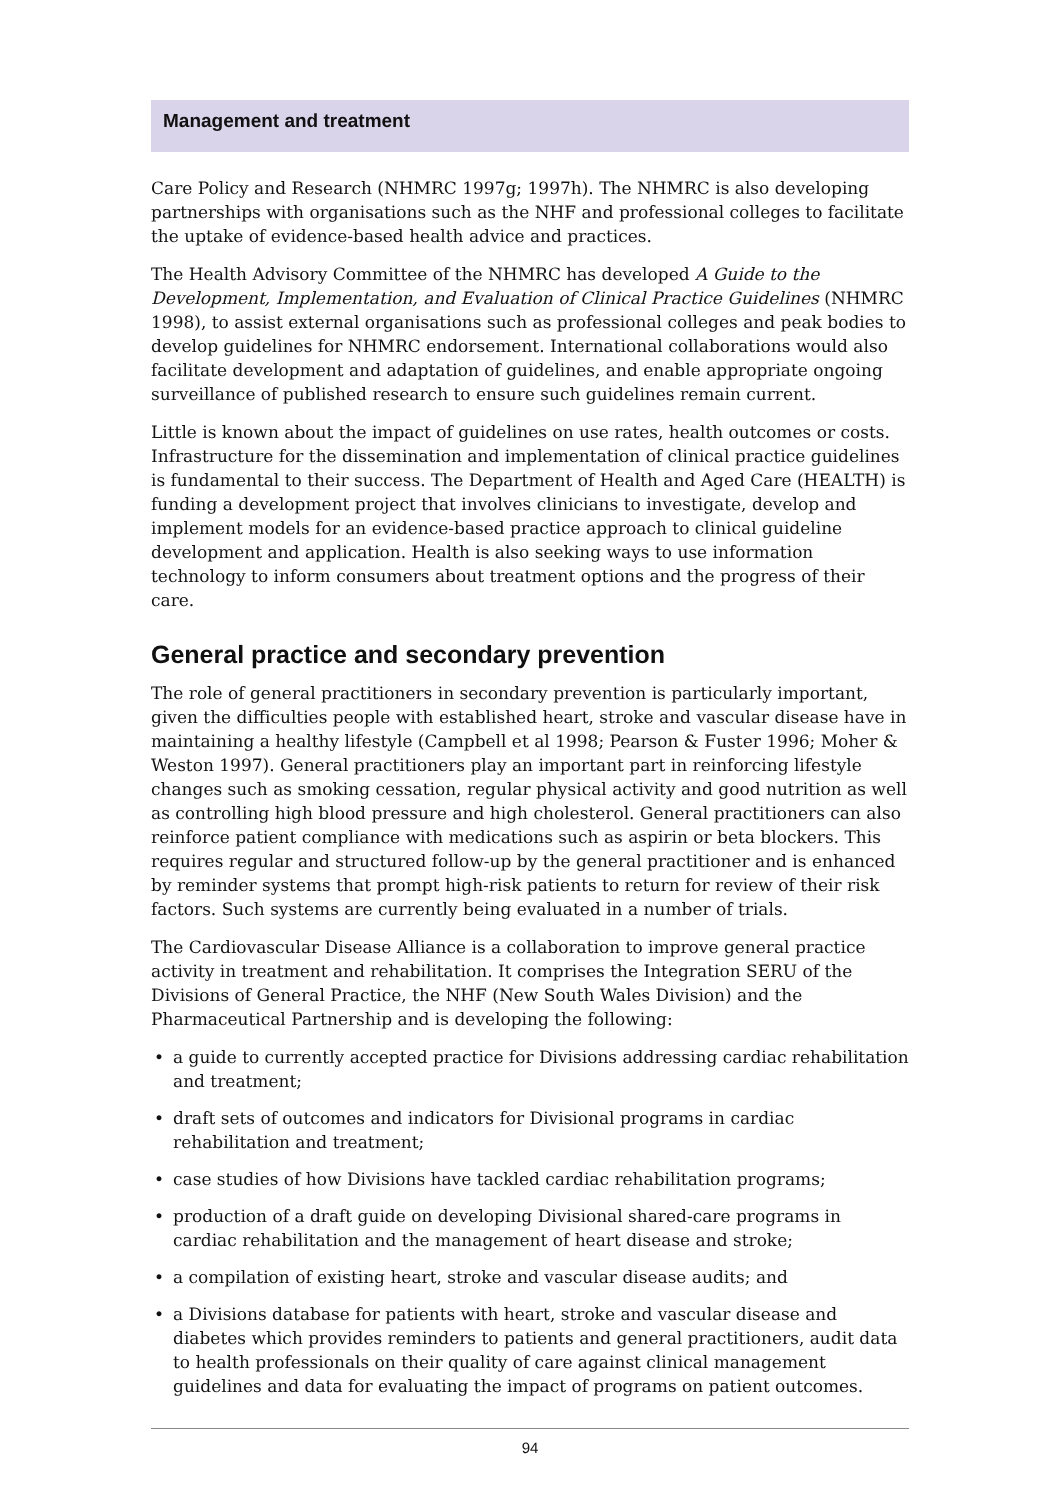Management and treatment
Care Policy and Research (NHMRC 1997g; 1997h). The NHMRC is also developing partnerships with organisations such as the NHF and professional colleges to facilitate the uptake of evidence-based health advice and practices.
The Health Advisory Committee of the NHMRC has developed A Guide to the Development, Implementation, and Evaluation of Clinical Practice Guidelines (NHMRC 1998), to assist external organisations such as professional colleges and peak bodies to develop guidelines for NHMRC endorsement. International collaborations would also facilitate development and adaptation of guidelines, and enable appropriate ongoing surveillance of published research to ensure such guidelines remain current.
Little is known about the impact of guidelines on use rates, health outcomes or costs. Infrastructure for the dissemination and implementation of clinical practice guidelines is fundamental to their success. The Department of Health and Aged Care (HEALTH) is funding a development project that involves clinicians to investigate, develop and implement models for an evidence-based practice approach to clinical guideline development and application. Health is also seeking ways to use information technology to inform consumers about treatment options and the progress of their care.
General practice and secondary prevention
The role of general practitioners in secondary prevention is particularly important, given the difficulties people with established heart, stroke and vascular disease have in maintaining a healthy lifestyle (Campbell et al 1998; Pearson & Fuster 1996; Moher & Weston 1997). General practitioners play an important part in reinforcing lifestyle changes such as smoking cessation, regular physical activity and good nutrition as well as controlling high blood pressure and high cholesterol. General practitioners can also reinforce patient compliance with medications such as aspirin or beta blockers. This requires regular and structured follow-up by the general practitioner and is enhanced by reminder systems that prompt high-risk patients to return for review of their risk factors. Such systems are currently being evaluated in a number of trials.
The Cardiovascular Disease Alliance is a collaboration to improve general practice activity in treatment and rehabilitation. It comprises the Integration SERU of the Divisions of General Practice, the NHF (New South Wales Division) and the Pharmaceutical Partnership and is developing the following:
• a guide to currently accepted practice for Divisions addressing cardiac rehabilitation and treatment;
• draft sets of outcomes and indicators for Divisional programs in cardiac rehabilitation and treatment;
• case studies of how Divisions have tackled cardiac rehabilitation programs;
• production of a draft guide on developing Divisional shared-care programs in cardiac rehabilitation and the management of heart disease and stroke;
• a compilation of existing heart, stroke and vascular disease audits; and
• a Divisions database for patients with heart, stroke and vascular disease and diabetes which provides reminders to patients and general practitioners, audit data to health professionals on their quality of care against clinical management guidelines and data for evaluating the impact of programs on patient outcomes.
94